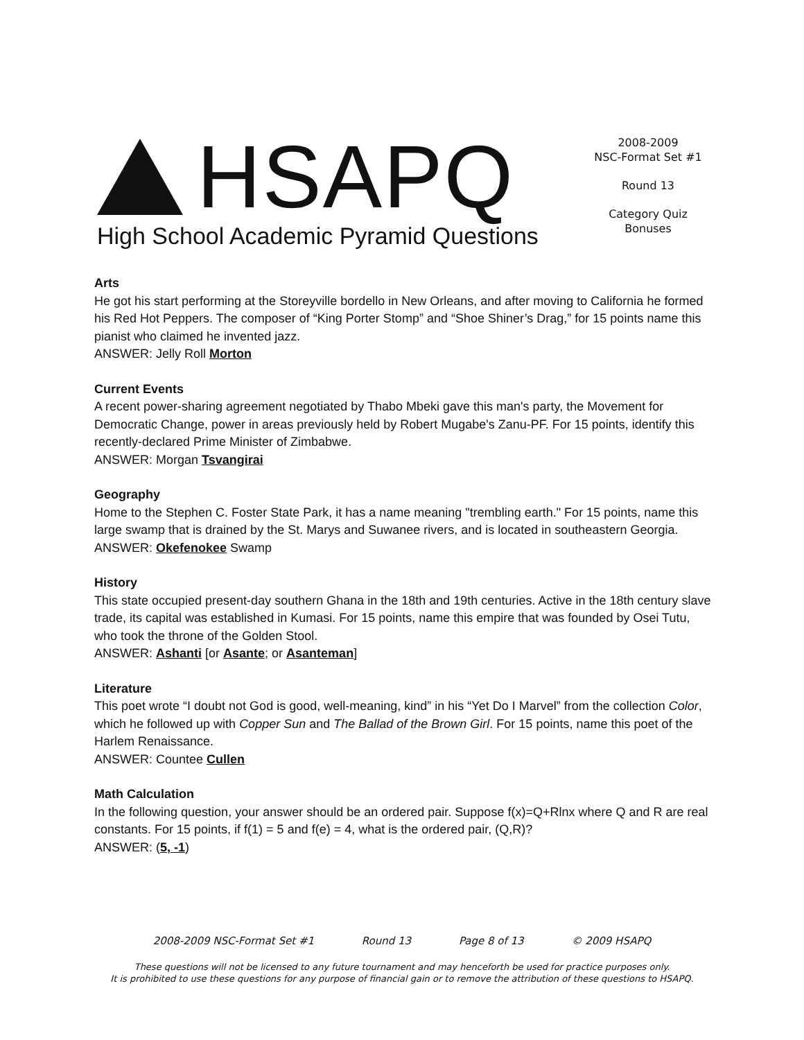HSAPQ
High School Academic Pyramid Questions
2008-2009
NSC-Format Set #1
Round 13
Category Quiz
Bonuses
Arts
He got his start performing at the Storeyville bordello in New Orleans, and after moving to California he formed his Red Hot Peppers. The composer of “King Porter Stomp” and “Shoe Shiner’s Drag,” for 15 points name this pianist who claimed he invented jazz.
ANSWER: Jelly Roll Morton
Current Events
A recent power-sharing agreement negotiated by Thabo Mbeki gave this man's party, the Movement for Democratic Change, power in areas previously held by Robert Mugabe's Zanu-PF. For 15 points, identify this recently-declared Prime Minister of Zimbabwe.
ANSWER: Morgan Tsvangirai
Geography
Home to the Stephen C. Foster State Park, it has a name meaning "trembling earth." For 15 points, name this large swamp that is drained by the St. Marys and Suwanee rivers, and is located in southeastern Georgia.
ANSWER: Okefenokee Swamp
History
This state occupied present-day southern Ghana in the 18th and 19th centuries. Active in the 18th century slave trade, its capital was established in Kumasi. For 15 points, name this empire that was founded by Osei Tutu, who took the throne of the Golden Stool.
ANSWER: Ashanti [or Asante; or Asanteman]
Literature
This poet wrote “I doubt not God is good, well-meaning, kind” in his “Yet Do I Marvel” from the collection Color, which he followed up with Copper Sun and The Ballad of the Brown Girl. For 15 points, name this poet of the Harlem Renaissance.
ANSWER: Countee Cullen
Math Calculation
In the following question, your answer should be an ordered pair. Suppose f(x)=Q+Rlnx where Q and R are real constants. For 15 points, if f(1) = 5 and f(e) = 4, what is the ordered pair, (Q,R)?
ANSWER: (5, -1)
2008-2009 NSC-Format Set #1 Round 13 Page 8 of 13 © 2009 HSAPQ
These questions will not be licensed to any future tournament and may henceforth be used for practice purposes only.
It is prohibited to use these questions for any purpose of financial gain or to remove the attribution of these questions to HSAPQ.